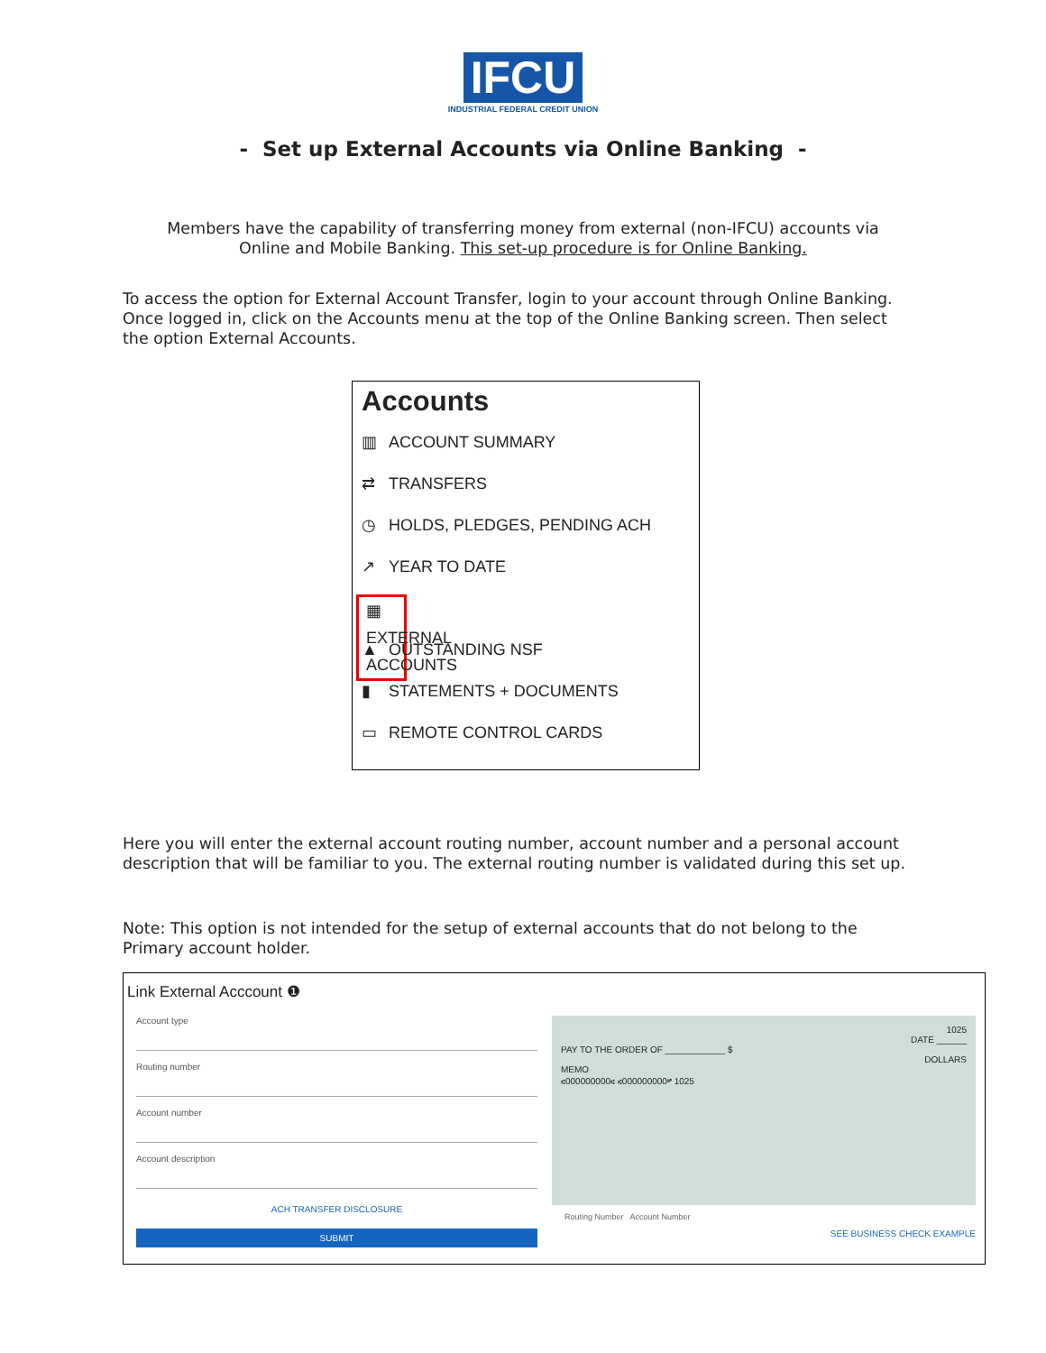IFCU
INDUSTRIAL FEDERAL CREDIT UNION
- Set up External Accounts via Online Banking -
Members have the capability of transferring money from external (non-IFCU) accounts via
Online and Mobile Banking. This set-up procedure is for Online Banking.
To access the option for External Account Transfer, login to your account through Online Banking. Once logged in, click on the Accounts menu at the top of the Online Banking screen. Then select the option External Accounts.
Accounts
▥ ACCOUNT SUMMARY
⇄ TRANSFERS
◷ HOLDS, PLEDGES, PENDING ACH
↗ YEAR TO DATE
▦ EXTERNAL ACCOUNTS
▲ OUTSTANDING NSF
▮ STATEMENTS + DOCUMENTS
▭ REMOTE CONTROL CARDS
Here you will enter the external account routing number, account number and a personal account description that will be familiar to you. The external routing number is validated during this set up.
Note: This option is not intended for the setup of external accounts that do not belong to the Primary account holder.
Link External Acccount ❶
Account type
Routing number
Account number
Account description
ACH TRANSFER DISCLOSURE
SUBMIT
1025
DATE ______
PAY TO THE ORDER OF ____________ $
DOLLARS
MEMO
⑆000000000⑆ ⑆000000000⑈ 1025
Routing Number Account Number
SEE BUSINESS CHECK EXAMPLE